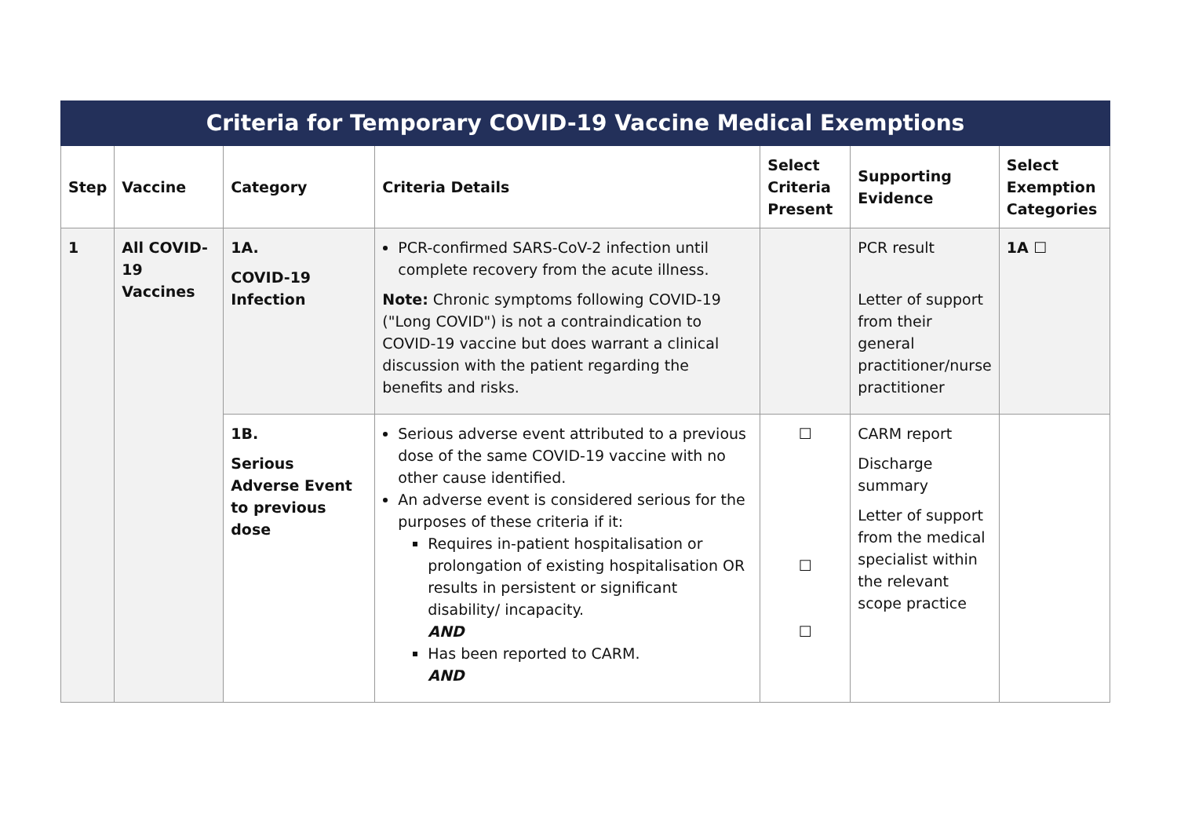| Criteria for Temporary COVID-19 Vaccine Medical Exemptions | | | | | | |
| --- | --- | --- | --- | --- | --- | --- |
| Step | Vaccine | Category | Criteria Details | Select Criteria Present | Supporting Evidence | Select Exemption Categories |
| 1 | All COVID-19 Vaccines | 1A. COVID-19 Infection | PCR-confirmed SARS-CoV-2 infection until complete recovery from the acute illness. Note: Chronic symptoms following COVID-19 ("Long COVID") is not a contraindication to COVID-19 vaccine but does warrant a clinical discussion with the patient regarding the benefits and risks. | | PCR result Letter of support from their general practitioner/nurse practitioner | 1A ☐ |
| | | 1B. Serious Adverse Event to previous dose | Serious adverse event attributed to a previous dose of the same COVID-19 vaccine with no other cause identified. An adverse event is considered serious for the purposes of these criteria if it: Requires in-patient hospitalisation or prolongation of existing hospitalisation OR results in persistent or significant disability/ incapacity. AND Has been reported to CARM. AND | ☐ ☐ ☐ | CARM report Discharge summary Letter of support from the medical specialist within the relevant scope practice | |